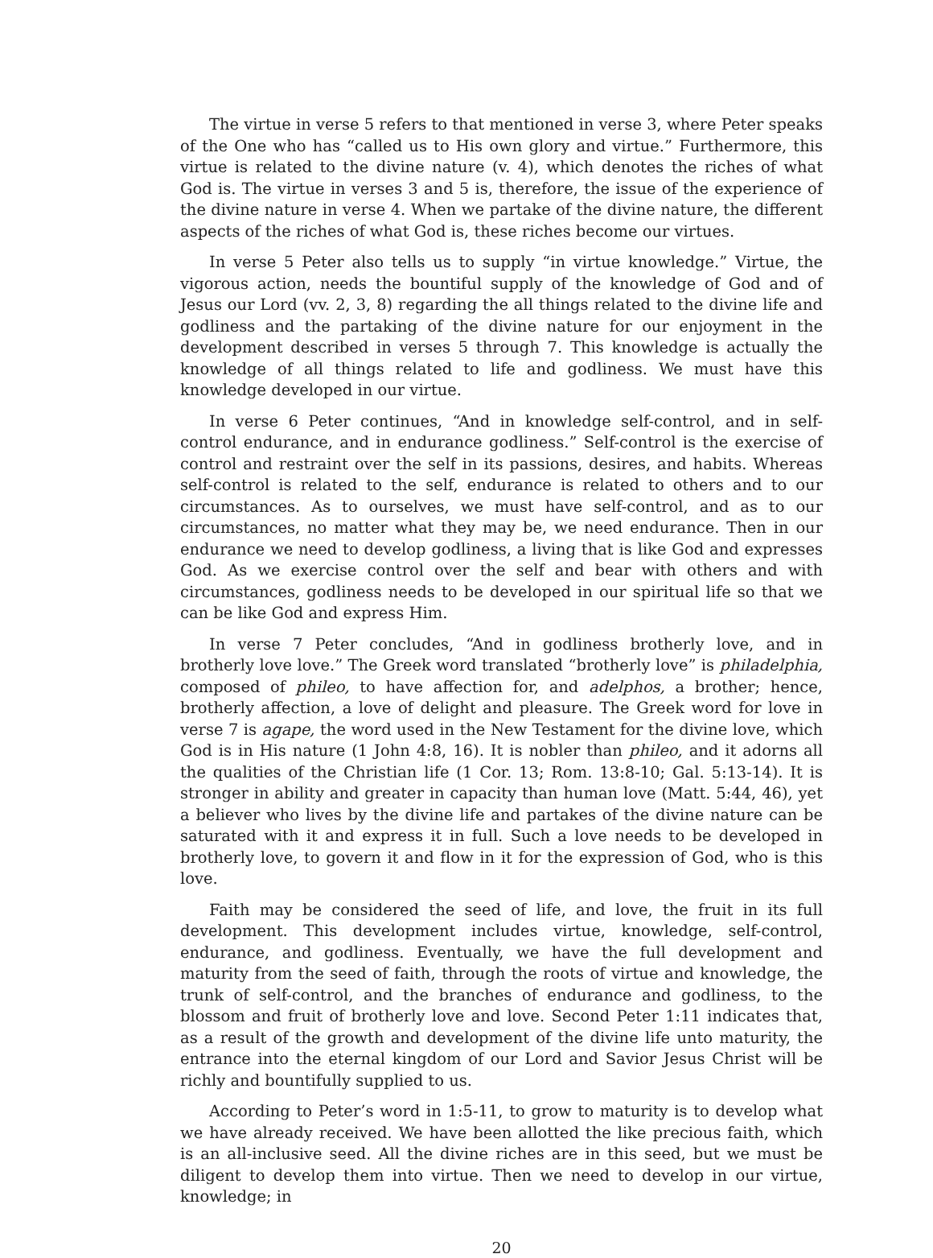The virtue in verse 5 refers to that mentioned in verse 3, where Peter speaks of the One who has “called us to His own glory and virtue.” Furthermore, this virtue is related to the divine nature (v. 4), which denotes the riches of what God is. The virtue in verses 3 and 5 is, therefore, the issue of the experience of the divine nature in verse 4. When we partake of the divine nature, the different aspects of the riches of what God is, these riches become our virtues.
In verse 5 Peter also tells us to supply “in virtue knowledge.” Virtue, the vigorous action, needs the bountiful supply of the knowledge of God and of Jesus our Lord (vv. 2, 3, 8) regarding the all things related to the divine life and godliness and the partaking of the divine nature for our enjoyment in the development described in verses 5 through 7. This knowledge is actually the knowledge of all things related to life and godliness. We must have this knowledge developed in our virtue.
In verse 6 Peter continues, “And in knowledge self-control, and in self-control endurance, and in endurance godliness.” Self-control is the exercise of control and restraint over the self in its passions, desires, and habits. Whereas self-control is related to the self, endurance is related to others and to our circumstances. As to ourselves, we must have self-control, and as to our circumstances, no matter what they may be, we need endurance. Then in our endurance we need to develop godliness, a living that is like God and expresses God. As we exercise control over the self and bear with others and with circumstances, godliness needs to be developed in our spiritual life so that we can be like God and express Him.
In verse 7 Peter concludes, “And in godliness brotherly love, and in brotherly love love.” The Greek word translated “brotherly love” is philadelphia, composed of phileo, to have affection for, and adelphos, a brother; hence, brotherly affection, a love of delight and pleasure. The Greek word for love in verse 7 is agape, the word used in the New Testament for the divine love, which God is in His nature (1 John 4:8, 16). It is nobler than phileo, and it adorns all the qualities of the Christian life (1 Cor. 13; Rom. 13:8-10; Gal. 5:13-14). It is stronger in ability and greater in capacity than human love (Matt. 5:44, 46), yet a believer who lives by the divine life and partakes of the divine nature can be saturated with it and express it in full. Such a love needs to be developed in brotherly love, to govern it and flow in it for the expression of God, who is this love.
Faith may be considered the seed of life, and love, the fruit in its full development. This development includes virtue, knowledge, self-control, endurance, and godliness. Eventually, we have the full development and maturity from the seed of faith, through the roots of virtue and knowledge, the trunk of self-control, and the branches of endurance and godliness, to the blossom and fruit of brotherly love and love. Second Peter 1:11 indicates that, as a result of the growth and development of the divine life unto maturity, the entrance into the eternal kingdom of our Lord and Savior Jesus Christ will be richly and bountifully supplied to us.
According to Peter’s word in 1:5-11, to grow to maturity is to develop what we have already received. We have been allotted the like precious faith, which is an all-inclusive seed. All the divine riches are in this seed, but we must be diligent to develop them into virtue. Then we need to develop in our virtue, knowledge; in
20